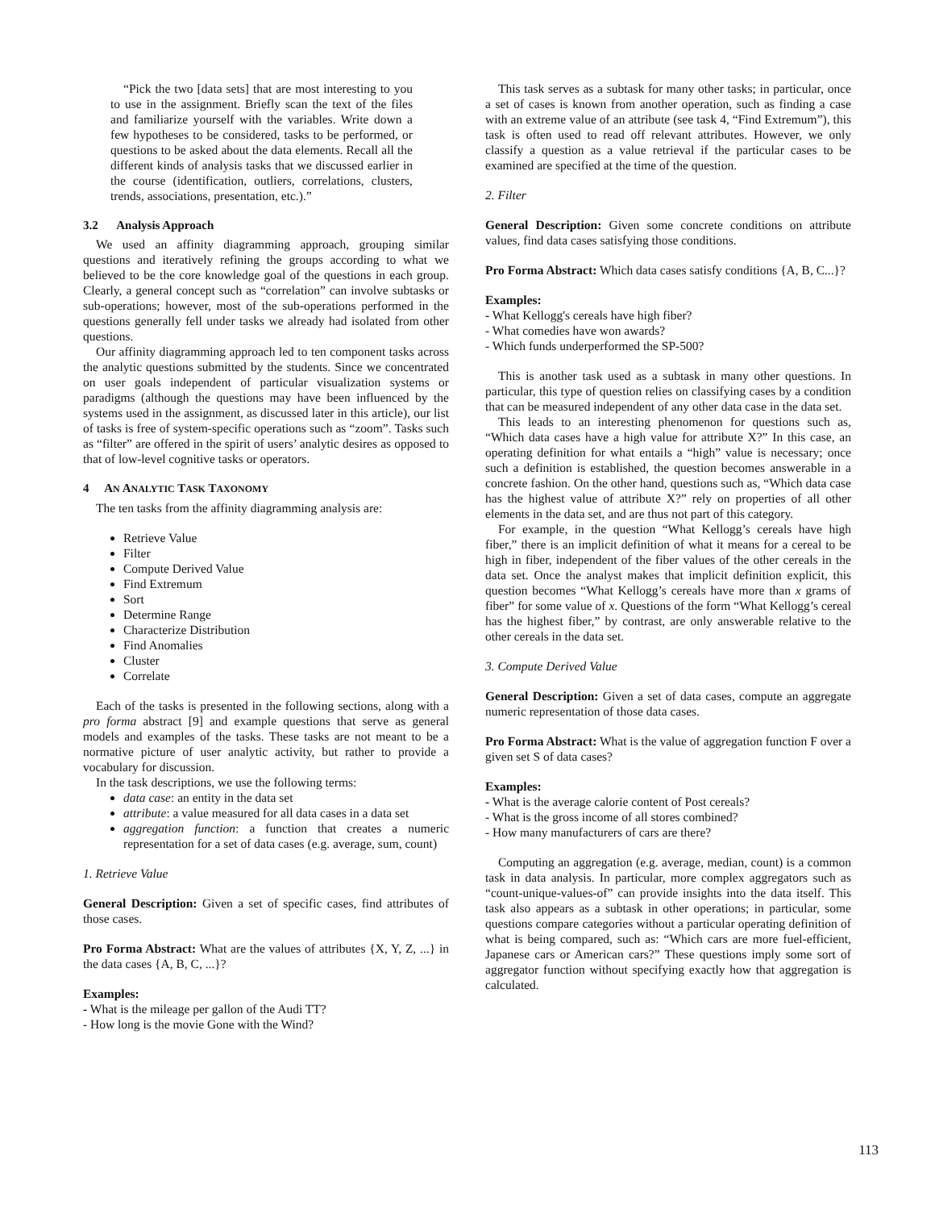“Pick the two [data sets] that are most interesting to you to use in the assignment. Briefly scan the text of the files and familiarize yourself with the variables. Write down a few hypotheses to be considered, tasks to be performed, or questions to be asked about the data elements. Recall all the different kinds of analysis tasks that we discussed earlier in the course (identification, outliers, correlations, clusters, trends, associations, presentation, etc.).”
3.2 Analysis Approach
We used an affinity diagramming approach, grouping similar questions and iteratively refining the groups according to what we believed to be the core knowledge goal of the questions in each group. Clearly, a general concept such as “correlation” can involve subtasks or sub-operations; however, most of the sub-operations performed in the questions generally fell under tasks we already had isolated from other questions.
Our affinity diagramming approach led to ten component tasks across the analytic questions submitted by the students. Since we concentrated on user goals independent of particular visualization systems or paradigms (although the questions may have been influenced by the systems used in the assignment, as discussed later in this article), our list of tasks is free of system-specific operations such as “zoom”. Tasks such as “filter” are offered in the spirit of users’ analytic desires as opposed to that of low-level cognitive tasks or operators.
4 AN ANALYTIC TASK TAXONOMY
The ten tasks from the affinity diagramming analysis are:
Retrieve Value
Filter
Compute Derived Value
Find Extremum
Sort
Determine Range
Characterize Distribution
Find Anomalies
Cluster
Correlate
Each of the tasks is presented in the following sections, along with a pro forma abstract [9] and example questions that serve as general models and examples of the tasks. These tasks are not meant to be a normative picture of user analytic activity, but rather to provide a vocabulary for discussion.
In the task descriptions, we use the following terms:
data case: an entity in the data set
attribute: a value measured for all data cases in a data set
aggregation function: a function that creates a numeric representation for a set of data cases (e.g. average, sum, count)
1. Retrieve Value
General Description: Given a set of specific cases, find attributes of those cases.
Pro Forma Abstract: What are the values of attributes {X, Y, Z, ...} in the data cases {A, B, C, ...}?
Examples:
- What is the mileage per gallon of the Audi TT?
- How long is the movie Gone with the Wind?
This task serves as a subtask for many other tasks; in particular, once a set of cases is known from another operation, such as finding a case with an extreme value of an attribute (see task 4, “Find Extremum”), this task is often used to read off relevant attributes. However, we only classify a question as a value retrieval if the particular cases to be examined are specified at the time of the question.
2. Filter
General Description: Given some concrete conditions on attribute values, find data cases satisfying those conditions.
Pro Forma Abstract: Which data cases satisfy conditions {A, B, C...}?
Examples:
- What Kellogg's cereals have high fiber?
- What comedies have won awards?
- Which funds underperformed the SP-500?
This is another task used as a subtask in many other questions. In particular, this type of question relies on classifying cases by a condition that can be measured independent of any other data case in the data set.
This leads to an interesting phenomenon for questions such as, “Which data cases have a high value for attribute X?” In this case, an operating definition for what entails a “high” value is necessary; once such a definition is established, the question becomes answerable in a concrete fashion. On the other hand, questions such as, “Which data case has the highest value of attribute X?” rely on properties of all other elements in the data set, and are thus not part of this category.
For example, in the question “What Kellogg’s cereals have high fiber,” there is an implicit definition of what it means for a cereal to be high in fiber, independent of the fiber values of the other cereals in the data set. Once the analyst makes that implicit definition explicit, this question becomes “What Kellogg’s cereals have more than x grams of fiber” for some value of x. Questions of the form “What Kellogg’s cereal has the highest fiber,” by contrast, are only answerable relative to the other cereals in the data set.
3. Compute Derived Value
General Description: Given a set of data cases, compute an aggregate numeric representation of those data cases.
Pro Forma Abstract: What is the value of aggregation function F over a given set S of data cases?
Examples:
- What is the average calorie content of Post cereals?
- What is the gross income of all stores combined?
- How many manufacturers of cars are there?
Computing an aggregation (e.g. average, median, count) is a common task in data analysis. In particular, more complex aggregators such as “count-unique-values-of” can provide insights into the data itself. This task also appears as a subtask in other operations; in particular, some questions compare categories without a particular operating definition of what is being compared, such as: “Which cars are more fuel-efficient, Japanese cars or American cars?” These questions imply some sort of aggregator function without specifying exactly how that aggregation is calculated.
113